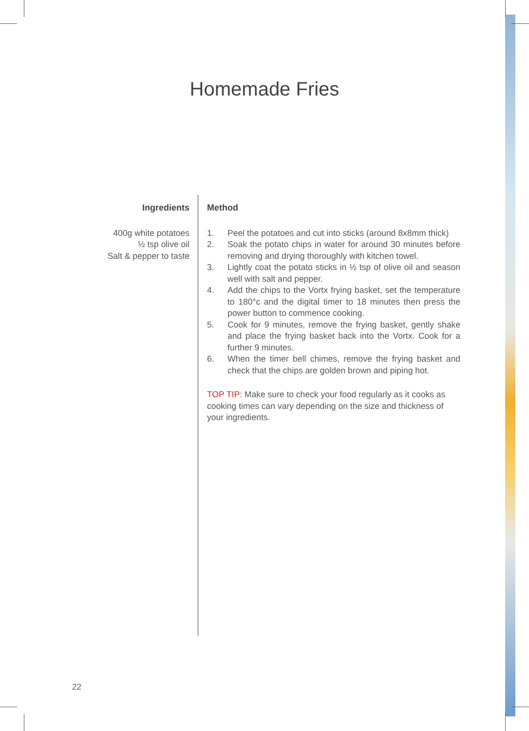Homemade Fries
Ingredients
400g white potatoes
½ tsp olive oil
Salt & pepper to taste
Method
1. Peel the potatoes and cut into sticks (around 8x8mm thick)
2. Soak the potato chips in water for around 30 minutes before removing and drying thoroughly with kitchen towel.
3. Lightly coat the potato sticks in ½ tsp of olive oil and season well with salt and pepper.
4. Add the chips to the Vortx frying basket, set the temperature to 180°c and the digital timer to 18 minutes then press the power button to commence cooking.
5. Cook for 9 minutes, remove the frying basket, gently shake and place the frying basket back into the Vortx. Cook for a further 9 minutes.
6. When the timer bell chimes, remove the frying basket and check that the chips are golden brown and piping hot.
TOP TIP: Make sure to check your food regularly as it cooks as cooking times can vary depending on the size and thickness of your ingredients.
22